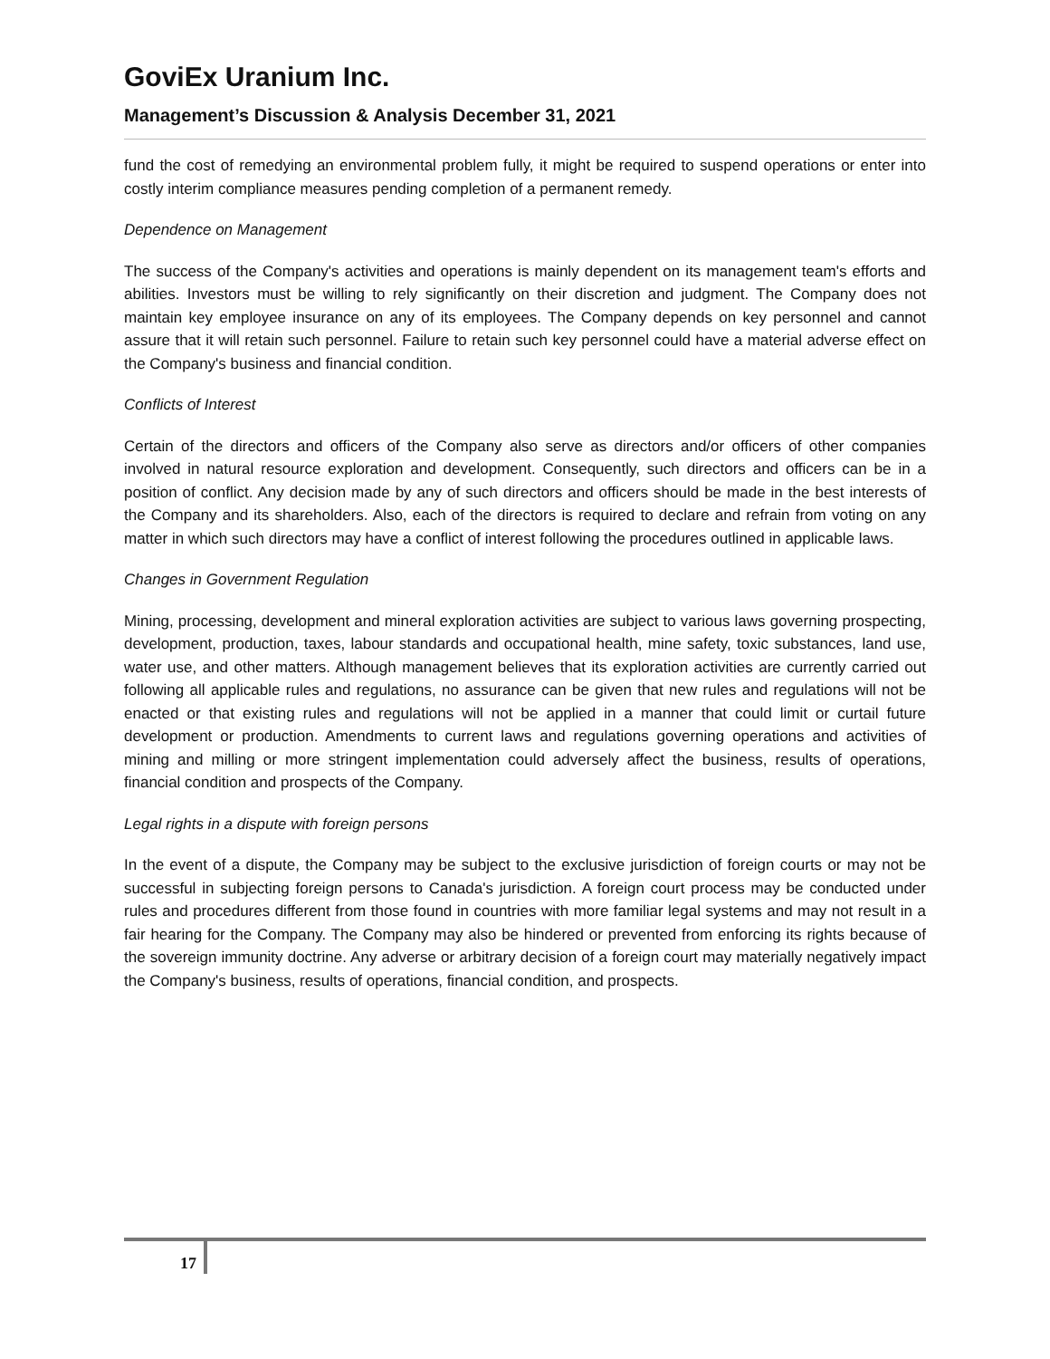GoviEx Uranium Inc.
Management’s Discussion & Analysis December 31, 2021
fund the cost of remedying an environmental problem fully, it might be required to suspend operations or enter into costly interim compliance measures pending completion of a permanent remedy.
Dependence on Management
The success of the Company's activities and operations is mainly dependent on its management team's efforts and abilities. Investors must be willing to rely significantly on their discretion and judgment. The Company does not maintain key employee insurance on any of its employees. The Company depends on key personnel and cannot assure that it will retain such personnel. Failure to retain such key personnel could have a material adverse effect on the Company's business and financial condition.
Conflicts of Interest
Certain of the directors and officers of the Company also serve as directors and/or officers of other companies involved in natural resource exploration and development. Consequently, such directors and officers can be in a position of conflict. Any decision made by any of such directors and officers should be made in the best interests of the Company and its shareholders. Also, each of the directors is required to declare and refrain from voting on any matter in which such directors may have a conflict of interest following the procedures outlined in applicable laws.
Changes in Government Regulation
Mining, processing, development and mineral exploration activities are subject to various laws governing prospecting, development, production, taxes, labour standards and occupational health, mine safety, toxic substances, land use, water use, and other matters. Although management believes that its exploration activities are currently carried out following all applicable rules and regulations, no assurance can be given that new rules and regulations will not be enacted or that existing rules and regulations will not be applied in a manner that could limit or curtail future development or production. Amendments to current laws and regulations governing operations and activities of mining and milling or more stringent implementation could adversely affect the business, results of operations, financial condition and prospects of the Company.
Legal rights in a dispute with foreign persons
In the event of a dispute, the Company may be subject to the exclusive jurisdiction of foreign courts or may not be successful in subjecting foreign persons to Canada's jurisdiction. A foreign court process may be conducted under rules and procedures different from those found in countries with more familiar legal systems and may not result in a fair hearing for the Company. The Company may also be hindered or prevented from enforcing its rights because of the sovereign immunity doctrine. Any adverse or arbitrary decision of a foreign court may materially negatively impact the Company's business, results of operations, financial condition, and prospects.
17